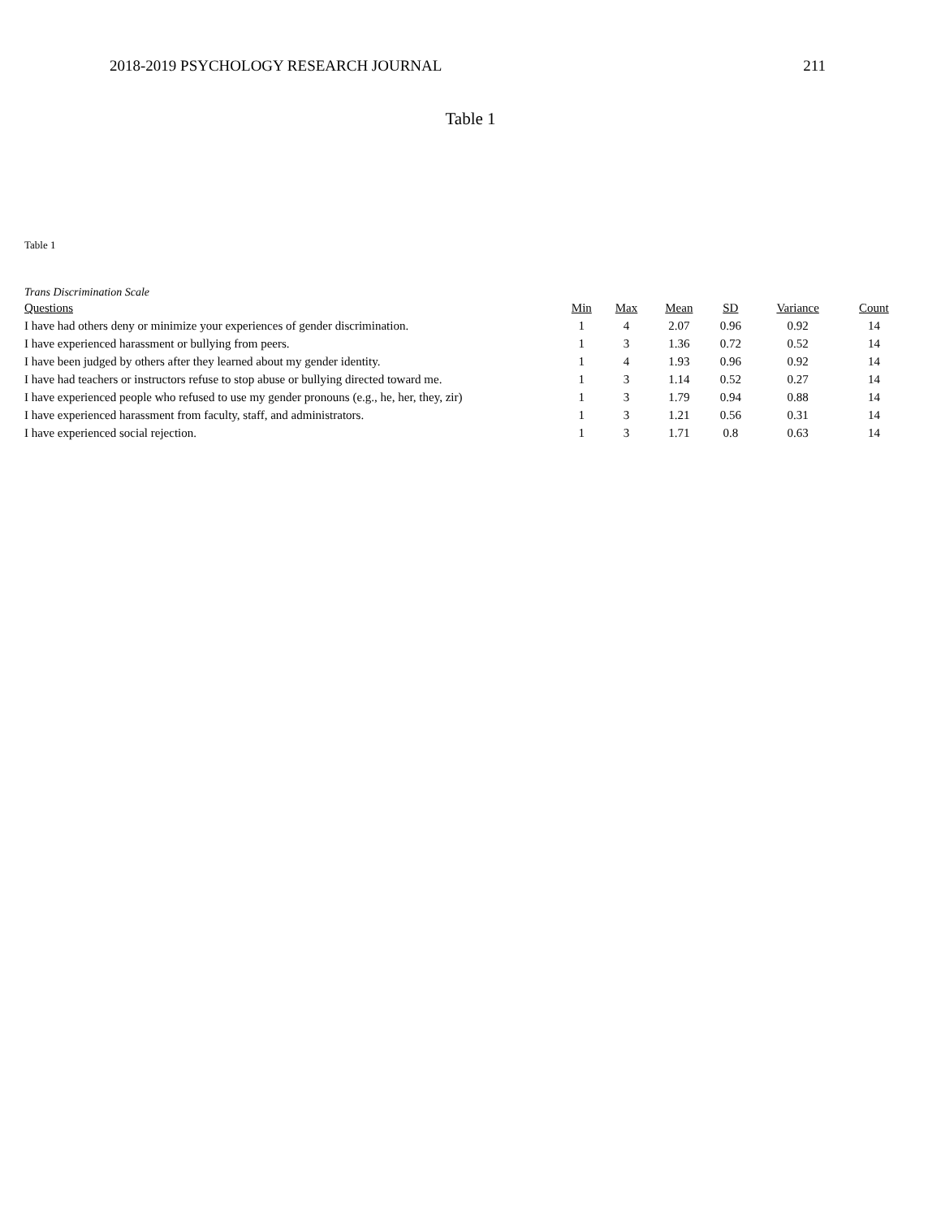2018-2019 PSYCHOLOGY RESEARCH JOURNAL 211
Table 1
Table 1
Trans Discrimination Scale
| Questions | Min | Max | Mean | SD | Variance | Count |
| --- | --- | --- | --- | --- | --- | --- |
| I have had others deny or minimize your experiences of gender discrimination. | 1 | 4 | 2.07 | 0.96 | 0.92 | 14 |
| I have experienced harassment or bullying from peers. | 1 | 3 | 1.36 | 0.72 | 0.52 | 14 |
| I have been judged by others after they learned about my gender identity. | 1 | 4 | 1.93 | 0.96 | 0.92 | 14 |
| I have had teachers or instructors refuse to stop abuse or bullying directed toward me. | 1 | 3 | 1.14 | 0.52 | 0.27 | 14 |
| I have experienced people who refused to use my gender pronouns (e.g., he, her, they, zir) | 1 | 3 | 1.79 | 0.94 | 0.88 | 14 |
| I have experienced harassment from faculty, staff, and administrators. | 1 | 3 | 1.21 | 0.56 | 0.31 | 14 |
| I have experienced social rejection. | 1 | 3 | 1.71 | 0.8 | 0.63 | 14 |